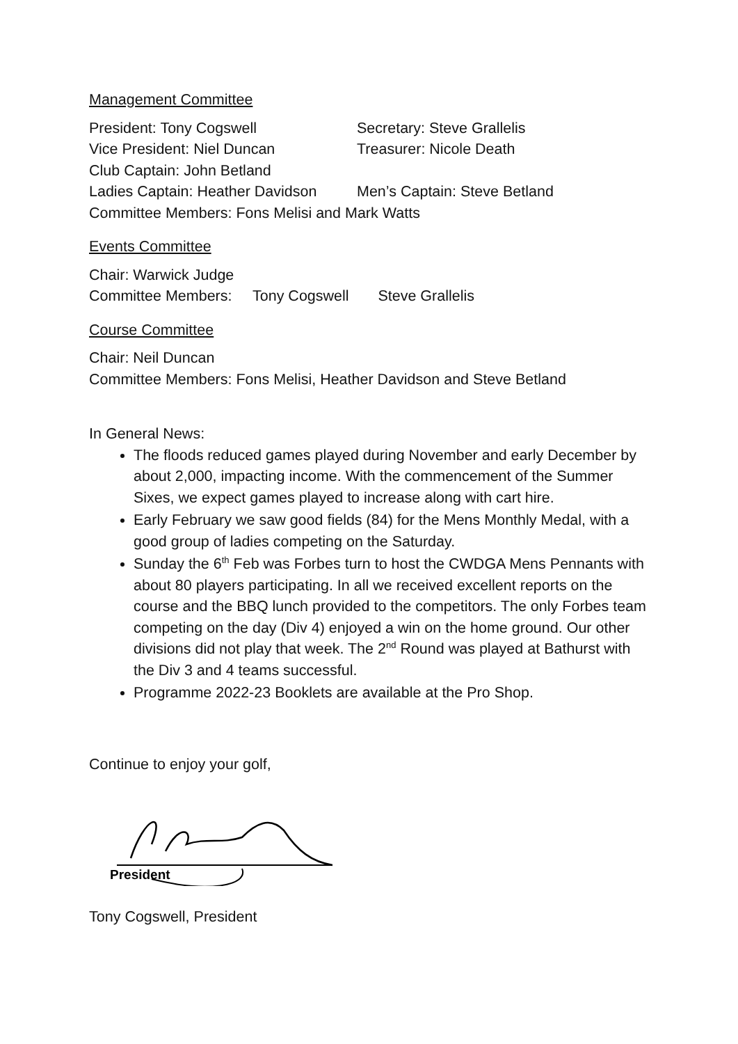Management Committee
President: Tony Cogswell Secretary: Steve Grallelis
Vice President: Niel Duncan Treasurer: Nicole Death
Club Captain: John Betland
Ladies Captain: Heather Davidson Men’s Captain: Steve Betland
Committee Members: Fons Melisi and Mark Watts
Events Committee
Chair: Warwick Judge
Committee Members: Tony Cogswell Steve Grallelis
Course Committee
Chair: Neil Duncan
Committee Members: Fons Melisi, Heather Davidson and Steve Betland
In General News:
The floods reduced games played during November and early December by about 2,000, impacting income. With the commencement of the Summer Sixes, we expect games played to increase along with cart hire.
Early February we saw good fields (84) for the Mens Monthly Medal, with a good group of ladies competing on the Saturday.
Sunday the 6<sup>th</sup> Feb was Forbes turn to host the CWDGA Mens Pennants with about 80 players participating. In all we received excellent reports on the course and the BBQ lunch provided to the competitors. The only Forbes team competing on the day (Div 4) enjoyed a win on the home ground. Our other divisions did not play that week. The 2<sup>nd</sup> Round was played at Bathurst with the Div 3 and 4 teams successful.
Programme 2022-23 Booklets are available at the Pro Shop.
Continue to enjoy your golf,
President
Tony Cogswell, President